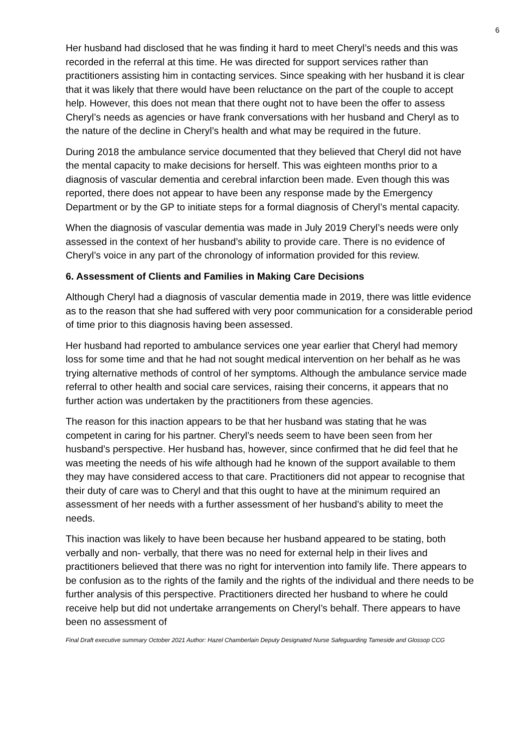6
Her husband had disclosed that he was finding it hard to meet Cheryl’s needs and this was recorded in the referral at this time. He was directed for support services rather than practitioners assisting him in contacting services. Since speaking with her husband it is clear that it was likely that there would have been reluctance on the part of the couple to accept help. However, this does not mean that there ought not to have been the offer to assess Cheryl’s needs as agencies or have frank conversations with her husband and Cheryl as to the nature of the decline in Cheryl’s health and what may be required in the future.
During 2018 the ambulance service documented that they believed that Cheryl did not have the mental capacity to make decisions for herself. This was eighteen months prior to a diagnosis of vascular dementia and cerebral infarction been made. Even though this was reported, there does not appear to have been any response made by the Emergency Department or by the GP to initiate steps for a formal diagnosis of Cheryl’s mental capacity.
When the diagnosis of vascular dementia was made in July 2019 Cheryl’s needs were only assessed in the context of her husband’s ability to provide care. There is no evidence of Cheryl’s voice in any part of the chronology of information provided for this review.
6. Assessment of Clients and Families in Making Care Decisions
Although Cheryl had a diagnosis of vascular dementia made in 2019, there was little evidence as to the reason that she had suffered with very poor communication for a considerable period of time prior to this diagnosis having been assessed.
Her husband had reported to ambulance services one year earlier that Cheryl had memory loss for some time and that he had not sought medical intervention on her behalf as he was trying alternative methods of control of her symptoms. Although the ambulance service made referral to other health and social care services, raising their concerns, it appears that no further action was undertaken by the practitioners from these agencies.
The reason for this inaction appears to be that her husband was stating that he was competent in caring for his partner. Cheryl’s needs seem to have been seen from her husband’s perspective. Her husband has, however, since confirmed that he did feel that he was meeting the needs of his wife although had he known of the support available to them they may have considered access to that care. Practitioners did not appear to recognise that their duty of care was to Cheryl and that this ought to have at the minimum required an assessment of her needs with a further assessment of her husband’s ability to meet the needs.
This inaction was likely to have been because her husband appeared to be stating, both verbally and non- verbally, that there was no need for external help in their lives and practitioners believed that there was no right for intervention into family life. There appears to be confusion as to the rights of the family and the rights of the individual and there needs to be further analysis of this perspective. Practitioners directed her husband to where he could receive help but did not undertake arrangements on Cheryl’s behalf. There appears to have been no assessment of
Final Draft executive summary October 2021 Author: Hazel Chamberlain Deputy Designated Nurse Safeguarding Tameside and Glossop CCG